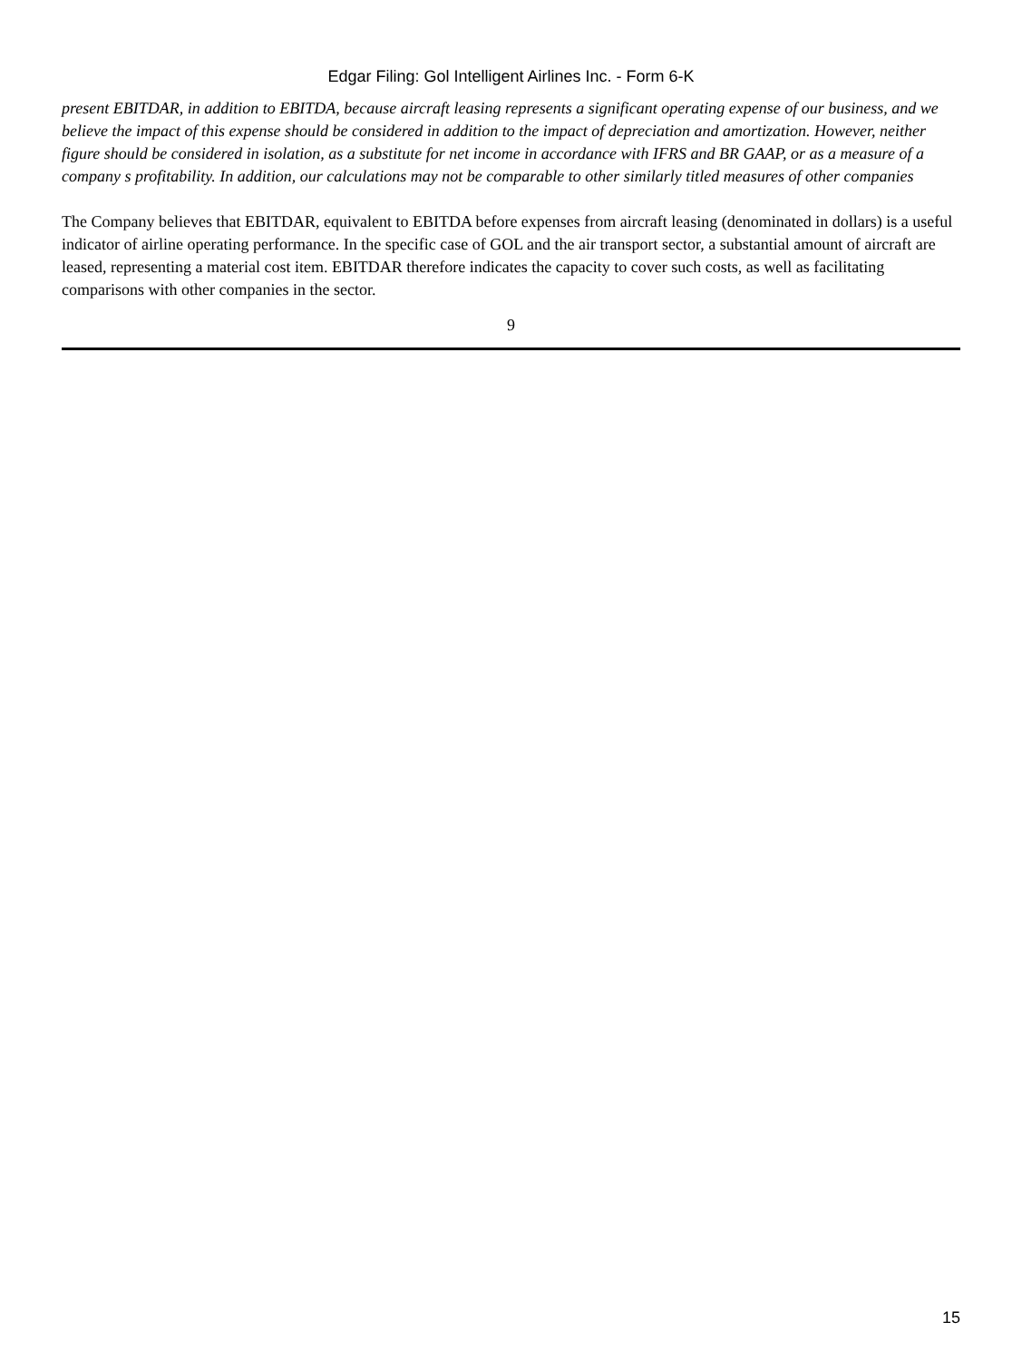Edgar Filing: Gol Intelligent Airlines Inc. - Form 6-K
present EBITDAR, in addition to EBITDA, because aircraft leasing represents a significant operating expense of our business, and we believe the impact of this expense should be considered in addition to the impact of depreciation and amortization. However, neither figure should be considered in isolation, as a substitute for net income in accordance with IFRS and BR GAAP, or as a measure of a company s profitability. In addition, our calculations may not be comparable to other similarly titled measures of other companies
The Company believes that EBITDAR, equivalent to EBITDA before expenses from aircraft leasing (denominated in dollars) is a useful indicator of airline operating performance. In the specific case of GOL and the air transport sector, a substantial amount of aircraft are leased, representing a material cost item. EBITDAR therefore indicates the capacity to cover such costs, as well as facilitating comparisons with other companies in the sector.
9
15